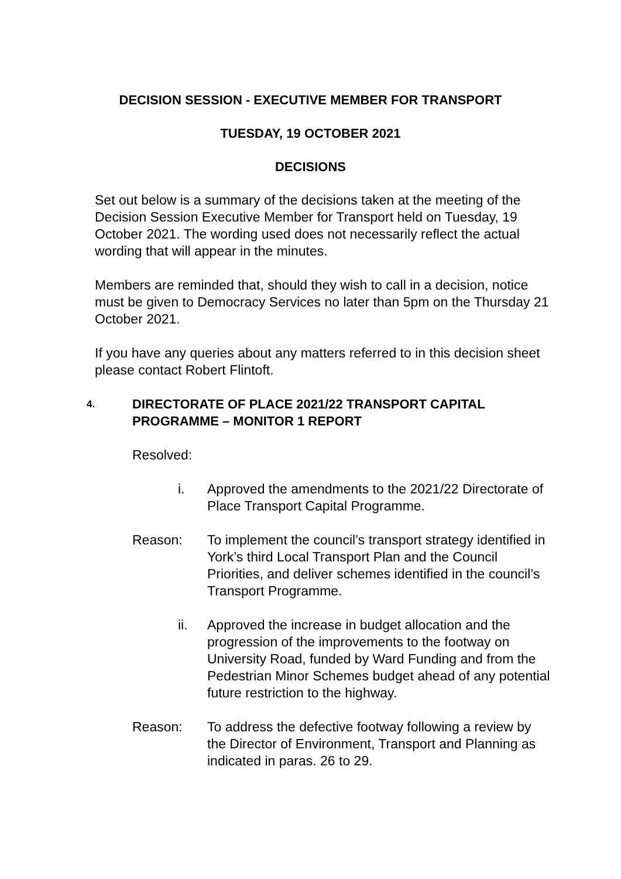DECISION SESSION - EXECUTIVE MEMBER FOR TRANSPORT
TUESDAY, 19 OCTOBER 2021
DECISIONS
Set out below is a summary of the decisions taken at the meeting of the Decision Session Executive Member for Transport held on Tuesday, 19 October 2021. The wording used does not necessarily reflect the actual wording that will appear in the minutes.
Members are reminded that, should they wish to call in a decision, notice must be given to Democracy Services no later than 5pm on the Thursday 21 October 2021.
If you have any queries about any matters referred to in this decision sheet please contact Robert Flintoft.
4.
DIRECTORATE OF PLACE 2021/22 TRANSPORT CAPITAL PROGRAMME – MONITOR 1 REPORT
Resolved:
i. Approved the amendments to the 2021/22 Directorate of Place Transport Capital Programme.
Reason: To implement the council’s transport strategy identified in York’s third Local Transport Plan and the Council Priorities, and deliver schemes identified in the council’s Transport Programme.
ii. Approved the increase in budget allocation and the progression of the improvements to the footway on University Road, funded by Ward Funding and from the Pedestrian Minor Schemes budget ahead of any potential future restriction to the highway.
Reason: To address the defective footway following a review by the Director of Environment, Transport and Planning as indicated in paras. 26 to 29.